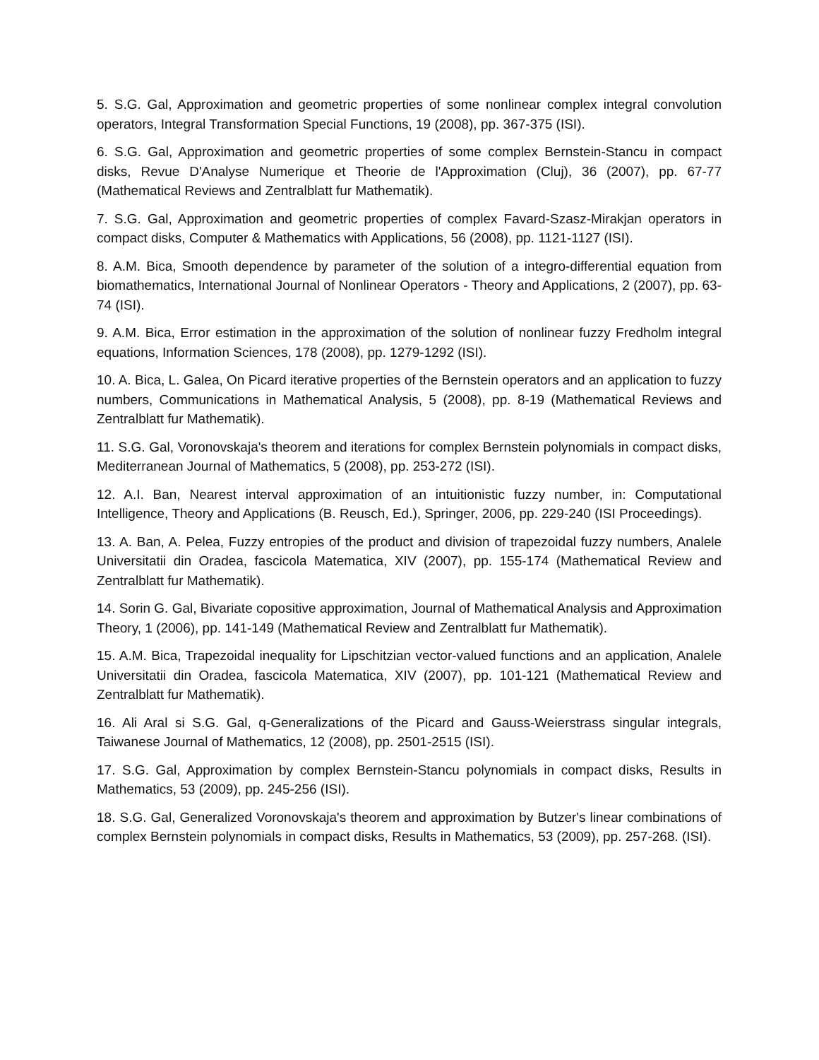5. S.G. Gal, Approximation and geometric properties of some nonlinear complex integral convolution operators, Integral Transformation Special Functions, 19 (2008), pp. 367-375 (ISI).
6. S.G. Gal, Approximation and geometric properties of some complex Bernstein-Stancu in compact disks, Revue D'Analyse Numerique et Theorie de l'Approximation (Cluj), 36 (2007), pp. 67-77 (Mathematical Reviews and Zentralblatt fur Mathematik).
7. S.G. Gal, Approximation and geometric properties of complex Favard-Szasz-Mirakjan operators in compact disks, Computer & Mathematics with Applications, 56 (2008), pp. 1121-1127 (ISI).
8. A.M. Bica, Smooth dependence by parameter of the solution of a integro-differential equation from biomathematics, International Journal of Nonlinear Operators - Theory and Applications, 2 (2007), pp. 63-74 (ISI).
9. A.M. Bica, Error estimation in the approximation of the solution of nonlinear fuzzy Fredholm integral equations, Information Sciences, 178 (2008), pp. 1279-1292 (ISI).
10. A. Bica, L. Galea, On Picard iterative properties of the Bernstein operators and an application to fuzzy numbers, Communications in Mathematical Analysis, 5 (2008), pp. 8-19 (Mathematical Reviews and Zentralblatt fur Mathematik).
11. S.G. Gal, Voronovskaja's theorem and iterations for complex Bernstein polynomials in compact disks, Mediterranean Journal of Mathematics, 5 (2008), pp. 253-272 (ISI).
12. A.I. Ban, Nearest interval approximation of an intuitionistic fuzzy number, in: Computational Intelligence, Theory and Applications (B. Reusch, Ed.), Springer, 2006, pp. 229-240 (ISI Proceedings).
13. A. Ban, A. Pelea, Fuzzy entropies of the product and division of trapezoidal fuzzy numbers, Analele Universitatii din Oradea, fascicola Matematica, XIV (2007), pp. 155-174 (Mathematical Review and Zentralblatt fur Mathematik).
14. Sorin G. Gal, Bivariate copositive approximation, Journal of Mathematical Analysis and Approximation Theory, 1 (2006), pp. 141-149 (Mathematical Review and Zentralblatt fur Mathematik).
15. A.M. Bica, Trapezoidal inequality for Lipschitzian vector-valued functions and an application, Analele Universitatii din Oradea, fascicola Matematica, XIV (2007), pp. 101-121 (Mathematical Review and Zentralblatt fur Mathematik).
16. Ali Aral si S.G. Gal, q-Generalizations of the Picard and Gauss-Weierstrass singular integrals, Taiwanese Journal of Mathematics, 12 (2008), pp. 2501-2515 (ISI).
17. S.G. Gal, Approximation by complex Bernstein-Stancu polynomials in compact disks, Results in Mathematics, 53 (2009), pp. 245-256 (ISI).
18. S.G. Gal, Generalized Voronovskaja's theorem and approximation by Butzer's linear combinations of complex Bernstein polynomials in compact disks, Results in Mathematics, 53 (2009), pp. 257-268. (ISI).